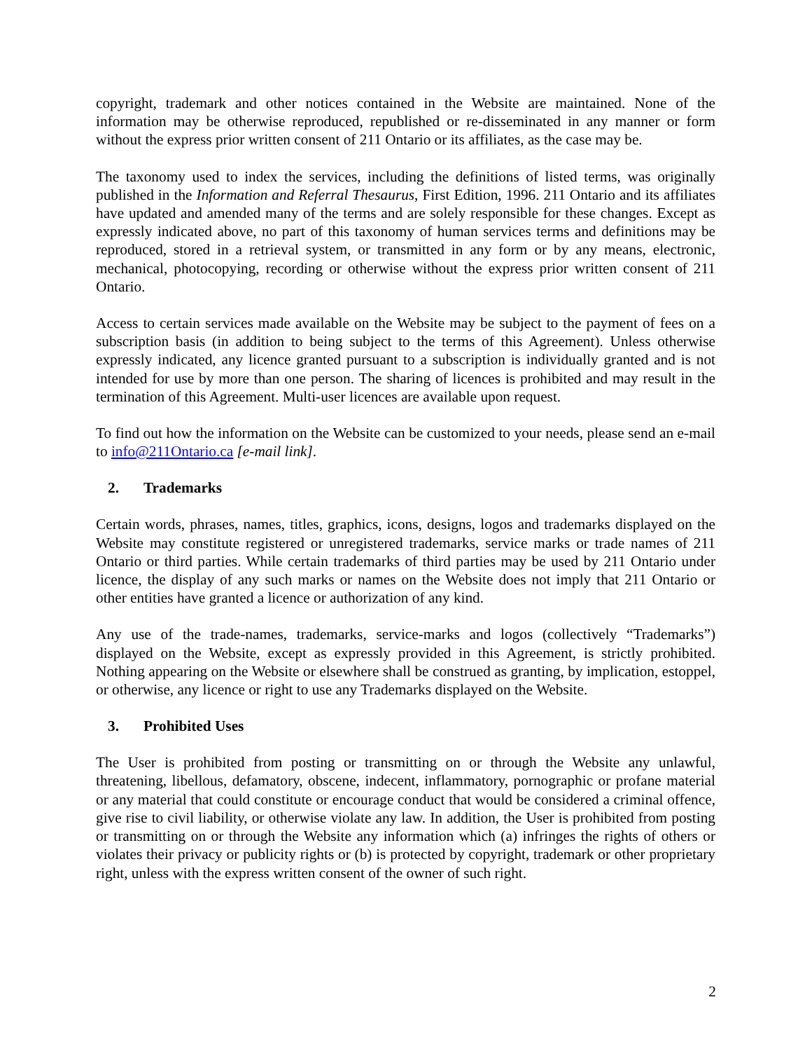copyright, trademark and other notices contained in the Website are maintained. None of the information may be otherwise reproduced, republished or re-disseminated in any manner or form without the express prior written consent of 211 Ontario or its affiliates, as the case may be.
The taxonomy used to index the services, including the definitions of listed terms, was originally published in the Information and Referral Thesaurus, First Edition, 1996. 211 Ontario and its affiliates have updated and amended many of the terms and are solely responsible for these changes. Except as expressly indicated above, no part of this taxonomy of human services terms and definitions may be reproduced, stored in a retrieval system, or transmitted in any form or by any means, electronic, mechanical, photocopying, recording or otherwise without the express prior written consent of 211 Ontario.
Access to certain services made available on the Website may be subject to the payment of fees on a subscription basis (in addition to being subject to the terms of this Agreement). Unless otherwise expressly indicated, any licence granted pursuant to a subscription is individually granted and is not intended for use by more than one person. The sharing of licences is prohibited and may result in the termination of this Agreement. Multi-user licences are available upon request.
To find out how the information on the Website can be customized to your needs, please send an e-mail to info@211Ontario.ca [e-mail link].
2. Trademarks
Certain words, phrases, names, titles, graphics, icons, designs, logos and trademarks displayed on the Website may constitute registered or unregistered trademarks, service marks or trade names of 211 Ontario or third parties. While certain trademarks of third parties may be used by 211 Ontario under licence, the display of any such marks or names on the Website does not imply that 211 Ontario or other entities have granted a licence or authorization of any kind.
Any use of the trade-names, trademarks, service-marks and logos (collectively “Trademarks”) displayed on the Website, except as expressly provided in this Agreement, is strictly prohibited. Nothing appearing on the Website or elsewhere shall be construed as granting, by implication, estoppel, or otherwise, any licence or right to use any Trademarks displayed on the Website.
3. Prohibited Uses
The User is prohibited from posting or transmitting on or through the Website any unlawful, threatening, libellous, defamatory, obscene, indecent, inflammatory, pornographic or profane material or any material that could constitute or encourage conduct that would be considered a criminal offence, give rise to civil liability, or otherwise violate any law. In addition, the User is prohibited from posting or transmitting on or through the Website any information which (a) infringes the rights of others or violates their privacy or publicity rights or (b) is protected by copyright, trademark or other proprietary right, unless with the express written consent of the owner of such right.
2